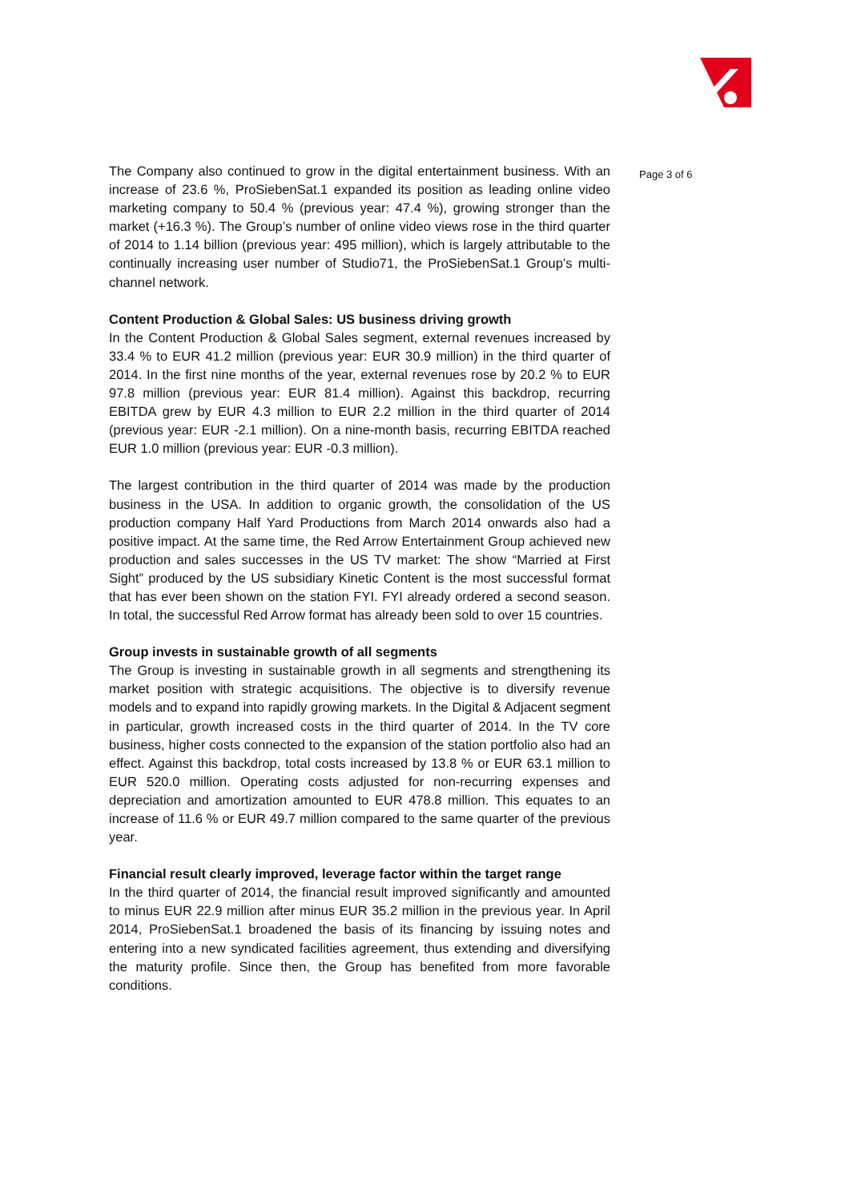The Company also continued to grow in the digital entertainment business. With an increase of 23.6 %, ProSiebenSat.1 expanded its position as leading online video marketing company to 50.4 % (previous year: 47.4 %), growing stronger than the market (+16.3 %). The Group’s number of online video views rose in the third quarter of 2014 to 1.14 billion (previous year: 495 million), which is largely attributable to the continually increasing user number of Studio71, the ProSiebenSat.1 Group’s multi-channel network.
Content Production & Global Sales: US business driving growth
In the Content Production & Global Sales segment, external revenues increased by 33.4 % to EUR 41.2 million (previous year: EUR 30.9 million) in the third quarter of 2014. In the first nine months of the year, external revenues rose by 20.2 % to EUR 97.8 million (previous year: EUR 81.4 million). Against this backdrop, recurring EBITDA grew by EUR 4.3 million to EUR 2.2 million in the third quarter of 2014 (previous year: EUR -2.1 million). On a nine-month basis, recurring EBITDA reached EUR 1.0 million (previous year: EUR -0.3 million).
The largest contribution in the third quarter of 2014 was made by the production business in the USA. In addition to organic growth, the consolidation of the US production company Half Yard Productions from March 2014 onwards also had a positive impact. At the same time, the Red Arrow Entertainment Group achieved new production and sales successes in the US TV market: The show “Married at First Sight” produced by the US subsidiary Kinetic Content is the most successful format that has ever been shown on the station FYI. FYI already ordered a second season. In total, the successful Red Arrow format has already been sold to over 15 countries.
Group invests in sustainable growth of all segments
The Group is investing in sustainable growth in all segments and strengthening its market position with strategic acquisitions. The objective is to diversify revenue models and to expand into rapidly growing markets. In the Digital & Adjacent segment in particular, growth increased costs in the third quarter of 2014. In the TV core business, higher costs connected to the expansion of the station portfolio also had an effect. Against this backdrop, total costs increased by 13.8 % or EUR 63.1 million to EUR 520.0 million. Operating costs adjusted for non-recurring expenses and depreciation and amortization amounted to EUR 478.8 million. This equates to an increase of 11.6 % or EUR 49.7 million compared to the same quarter of the previous year.
Financial result clearly improved, leverage factor within the target range
In the third quarter of 2014, the financial result improved significantly and amounted to minus EUR 22.9 million after minus EUR 35.2 million in the previous year. In April 2014, ProSiebenSat.1 broadened the basis of its financing by issuing notes and entering into a new syndicated facilities agreement, thus extending and diversifying the maturity profile. Since then, the Group has benefited from more favorable conditions.
Page 3 of 6